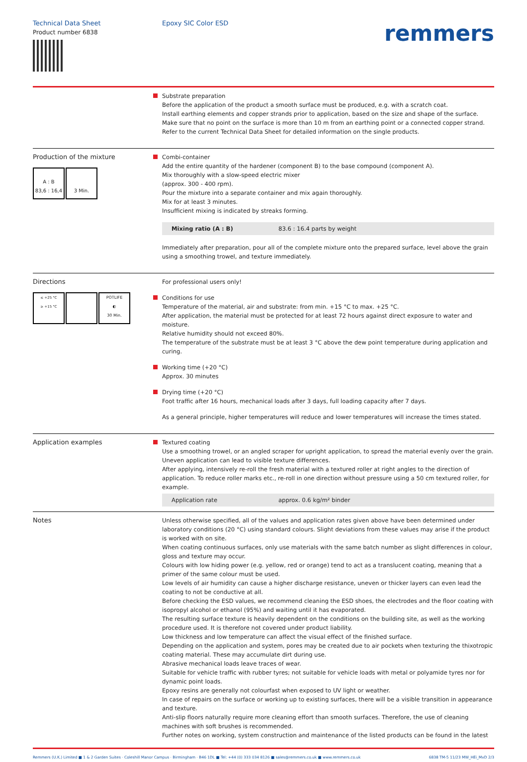Technical Data Sheet
Product number 6838
Epoxy SIC Color ESD
remmers
Substrate preparation
Before the application of the product a smooth surface must be produced, e.g. with a scratch coat.
Install earthing elements and copper strands prior to application, based on the size and shape of the surface. Make sure that no point on the surface is more than 10 m from an earthing point or a connected copper strand.
Refer to the current Technical Data Sheet for detailed information on the single products.
Production of the mixture
A : B
83,6 : 16,4
3 Min.
Combi-container
Add the entire quantity of the hardener (component B) to the base compound (component A).
Mix thoroughly with a slow-speed electric mixer
(approx. 300 - 400 rpm).
Pour the mixture into a separate container and mix again thoroughly.
Mix for at least 3 minutes.
Insufficient mixing is indicated by streaks forming.
| Mixing ratio (A : B) | 83.6 : 16.4 parts by weight |
Immediately after preparation, pour all of the complete mixture onto the prepared surface, level above the grain using a smoothing trowel, and texture immediately.
Directions
≤ +25 °C
≥ +15 °C
POTLIFE
◐
30 Min.
For professional users only!
Conditions for use
Temperature of the material, air and substrate: from min. +15 °C to max. +25 °C.
After application, the material must be protected for at least 72 hours against direct exposure to water and moisture.
Relative humidity should not exceed 80%.
The temperature of the substrate must be at least 3 °C above the dew point temperature during application and curing.
Working time (+20 °C)
Approx. 30 minutes
Drying time (+20 °C)
Foot traffic after 16 hours, mechanical loads after 3 days, full loading capacity after 7 days.
As a general principle, higher temperatures will reduce and lower temperatures will increase the times stated.
Application examples Textured coating
Use a smoothing trowel, or an angled scraper for upright application, to spread the material evenly over the grain. Uneven application can lead to visible texture differences.
After applying, intensively re-roll the fresh material with a textured roller at right angles to the direction of application. To reduce roller marks etc., re-roll in one direction without pressure using a 50 cm textured roller, for example.
| Application rate | approx. 0.6 kg/m² binder |
Notes Unless otherwise specified, all of the values and application rates given above have been determined under laboratory conditions (20 °C) using standard colours. Slight deviations from these values may arise if the product is worked with on site.
When coating continuous surfaces, only use materials with the same batch number as slight differences in colour, gloss and texture may occur.
Colours with low hiding power (e.g. yellow, red or orange) tend to act as a translucent coating, meaning that a primer of the same colour must be used.
Low levels of air humidity can cause a higher discharge resistance, uneven or thicker layers can even lead the coating to not be conductive at all.
Before checking the ESD values, we recommend cleaning the ESD shoes, the electrodes and the floor coating with isopropyl alcohol or ethanol (95%) and waiting until it has evaporated.
The resulting surface texture is heavily dependent on the conditions on the building site, as well as the working procedure used. It is therefore not covered under product liability.
Low thickness and low temperature can affect the visual effect of the finished surface.
Depending on the application and system, pores may be created due to air pockets when texturing the thixotropic coating material. These may accumulate dirt during use.
Abrasive mechanical loads leave traces of wear.
Suitable for vehicle traffic with rubber tyres; not suitable for vehicle loads with metal or polyamide tyres nor for dynamic point loads.
Epoxy resins are generally not colourfast when exposed to UV light or weather.
In case of repairs on the surface or working up to existing surfaces, there will be a visible transition in appearance and texture.
Anti-slip floors naturally require more cleaning effort than smooth surfaces. Therefore, the use of cleaning machines with soft brushes is recommended.
Further notes on working, system construction and maintenance of the listed products can be found in the latest
Remmers (U.K.) Limited ■ 1 & 2 Garden Suites · Coleshill Manor Campus · Birmingham · B46 1DL ■ Tel: +44 (0) 333 034 8126 ■ sales@remmers.co.uk ■ www.remmers.co.uk
6838 TM-5 11/23 MW_HEi_MvD 2/3